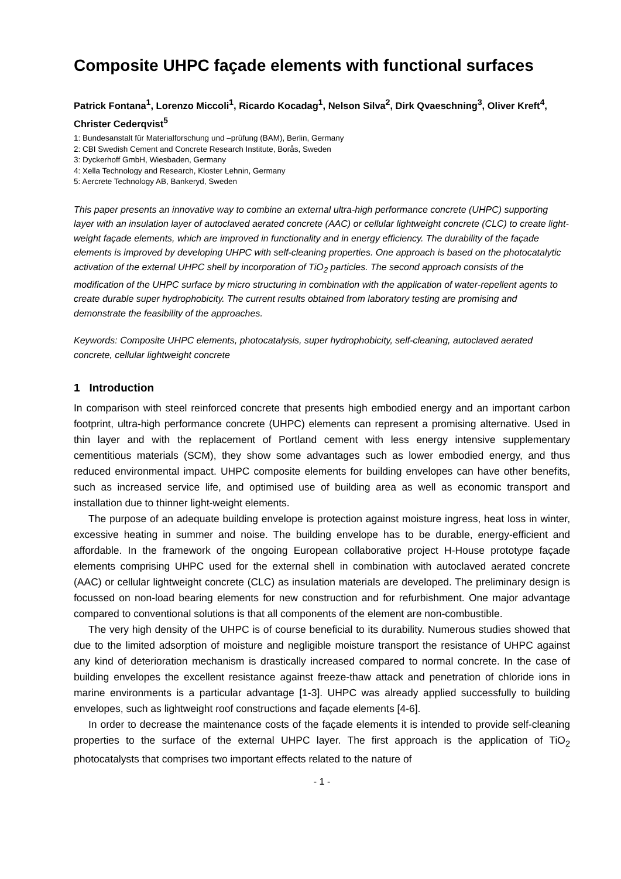Composite UHPC façade elements with functional surfaces
Patrick Fontana<sup>1</sup>, Lorenzo Miccoli<sup>1</sup>, Ricardo Kocadag<sup>1</sup>, Nelson Silva<sup>2</sup>, Dirk Qvaeschning<sup>3</sup>, Oliver Kreft<sup>4</sup>, Christer Cederqvist<sup>5</sup>
1: Bundesanstalt für Materialforschung und –prüfung (BAM), Berlin, Germany
2: CBI Swedish Cement and Concrete Research Institute, Borås, Sweden
3: Dyckerhoff GmbH, Wiesbaden, Germany
4: Xella Technology and Research, Kloster Lehnin, Germany
5: Aercrete Technology AB, Bankeryd, Sweden
This paper presents an innovative way to combine an external ultra-high performance concrete (UHPC) supporting layer with an insulation layer of autoclaved aerated concrete (AAC) or cellular lightweight concrete (CLC) to create light-weight façade elements, which are improved in functionality and in energy efficiency. The durability of the façade elements is improved by developing UHPC with self-cleaning properties. One approach is based on the photocatalytic activation of the external UHPC shell by incorporation of TiO<sub>2</sub> particles. The second approach consists of the modification of the UHPC surface by micro structuring in combination with the application of water-repellent agents to create durable super hydrophobicity. The current results obtained from laboratory testing are promising and demonstrate the feasibility of the approaches.
Keywords: Composite UHPC elements, photocatalysis, super hydrophobicity, self-cleaning, autoclaved aerated concrete, cellular lightweight concrete
1 Introduction
In comparison with steel reinforced concrete that presents high embodied energy and an important carbon footprint, ultra-high performance concrete (UHPC) elements can represent a promising alternative. Used in thin layer and with the replacement of Portland cement with less energy intensive supplementary cementitious materials (SCM), they show some advantages such as lower embodied energy, and thus reduced environmental impact. UHPC composite elements for building envelopes can have other benefits, such as increased service life, and optimised use of building area as well as economic transport and installation due to thinner light-weight elements.
The purpose of an adequate building envelope is protection against moisture ingress, heat loss in winter, excessive heating in summer and noise. The building envelope has to be durable, energy-efficient and affordable. In the framework of the ongoing European collaborative project H-House prototype façade elements comprising UHPC used for the external shell in combination with autoclaved aerated concrete (AAC) or cellular lightweight concrete (CLC) as insulation materials are developed. The preliminary design is focussed on non-load bearing elements for new construction and for refurbishment. One major advantage compared to conventional solutions is that all components of the element are non-combustible.
The very high density of the UHPC is of course beneficial to its durability. Numerous studies showed that due to the limited adsorption of moisture and negligible moisture transport the resistance of UHPC against any kind of deterioration mechanism is drastically increased compared to normal concrete. In the case of building envelopes the excellent resistance against freeze-thaw attack and penetration of chloride ions in marine environments is a particular advantage [1-3]. UHPC was already applied successfully to building envelopes, such as lightweight roof constructions and façade elements [4-6].
In order to decrease the maintenance costs of the façade elements it is intended to provide self-cleaning properties to the surface of the external UHPC layer. The first approach is the application of TiO<sub>2</sub> photocatalysts that comprises two important effects related to the nature of
- 1 -